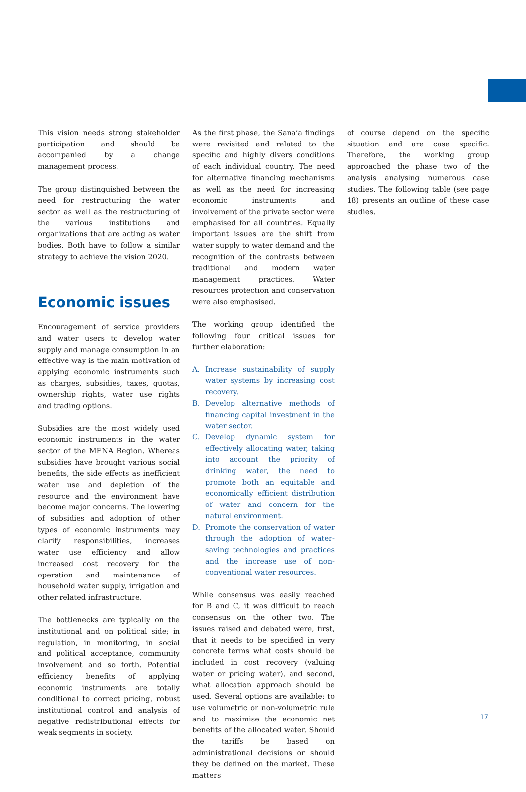This vision needs strong stakeholder participation and should be accompanied by a change management process.
The group distinguished between the need for restructuring the water sector as well as the restructuring of the various institutions and organizations that are acting as water bodies. Both have to follow a similar strategy to achieve the vision 2020.
Economic issues
Encouragement of service providers and water users to develop water supply and manage consumption in an effective way is the main motivation of applying economic instruments such as charges, subsidies, taxes, quotas, ownership rights, water use rights and trading options.
Subsidies are the most widely used economic instruments in the water sector of the MENA Region. Whereas subsidies have brought various social benefits, the side effects as inefficient water use and depletion of the resource and the environment have become major concerns. The lowering of subsidies and adoption of other types of economic instruments may clarify responsibilities, increases water use efficiency and allow increased cost recovery for the operation and maintenance of household water supply, irrigation and other related infrastructure.
The bottlenecks are typically on the institutional and on political side; in regulation, in monitoring, in social and political acceptance, community involvement and so forth. Potential efficiency benefits of applying economic instruments are totally conditional to correct pricing, robust institutional control and analysis of negative redistributional effects for weak segments in society.
As the first phase, the Sana’a findings were revisited and related to the specific and highly divers conditions of each individual country. The need for alternative financing mechanisms as well as the need for increasing economic instruments and involvement of the private sector were emphasised for all countries. Equally important issues are the shift from water supply to water demand and the recognition of the contrasts between traditional and modern water management practices. Water resources protection and conservation were also emphasised.
The working group identified the following four critical issues for further elaboration:
A. Increase sustainability of supply water systems by increasing cost recovery.
B. Develop alternative methods of financing capital investment in the water sector.
C. Develop dynamic system for effectively allocating water, taking into account the priority of drinking water, the need to promote both an equitable and economically efficient distribution of water and concern for the natural environment.
D. Promote the conservation of water through the adoption of water-saving technologies and practices and the increase use of non-conventional water resources.
While consensus was easily reached for B and C, it was difficult to reach consensus on the other two. The issues raised and debated were, first, that it needs to be specified in very concrete terms what costs should be included in cost recovery (valuing water or pricing water), and second, what allocation approach should be used. Several options are available: to use volumetric or non-volumetric rule and to maximise the economic net benefits of the allocated water. Should the tariffs be based on administrational decisions or should they be defined on the market. These matters
of course depend on the specific situation and are case specific. Therefore, the working group approached the phase two of the analysis analysing numerous case studies. The following table (see page 18) presents an outline of these case studies.
17